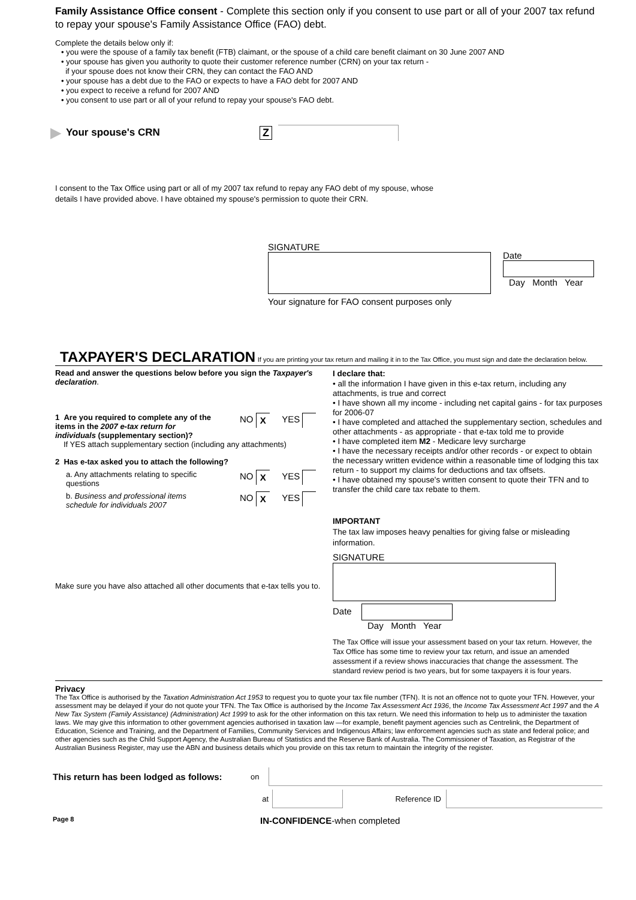Family Assistance Office consent - Complete this section only if you consent to use part or all of your 2007 tax refund to repay your spouse's Family Assistance Office (FAO) debt.
Complete the details below only if:
• you were the spouse of a family tax benefit (FTB) claimant, or the spouse of a child care benefit claimant on 30 June 2007 AND
• your spouse has given you authority to quote their customer reference number (CRN) on your tax return -
if your spouse does not know their CRN, they can contact the FAO AND
• your spouse has a debt due to the FAO or expects to have a FAO debt for 2007 AND
• you expect to receive a refund for 2007 AND
• you consent to use part or all of your refund to repay your spouse's FAO debt.
▶ Your spouse's CRN Z
I consent to the Tax Office using part or all of my 2007 tax refund to repay any FAO debt of my spouse, whose details I have provided above. I have obtained my spouse's permission to quote their CRN.
SIGNATURE
Your signature for FAO consent purposes only
Date
Day Month Year
TAXPAYER'S DECLARATION If you are printing your tax return and mailing it in to the Tax Office, you must sign and date the declaration below.
Read and answer the questions below before you sign the Taxpayer's declaration.
1 Are you required to complete any of the items in the 2007 e-tax return for individuals (supplementary section)?
NO X YES
If YES attach supplementary section (including any attachments)
2 Has e-tax asked you to attach the following?
a. Any attachments relating to specific questions
NO X YES
b. Business and professional items schedule for individuals 2007
NO X YES
Make sure you have also attached all other documents that e-tax tells you to.
I declare that:
• all the information I have given in this e-tax return, including any attachments, is true and correct
• I have shown all my income - including net capital gains - for tax purposes for 2006-07
• I have completed and attached the supplementary section, schedules and other attachments - as appropriate - that e-tax told me to provide
• I have completed item M2 - Medicare levy surcharge
• I have the necessary receipts and/or other records - or expect to obtain the necessary written evidence within a reasonable time of lodging this tax return - to support my claims for deductions and tax offsets.
• I have obtained my spouse's written consent to quote their TFN and to transfer the child care tax rebate to them.
IMPORTANT
The tax law imposes heavy penalties for giving false or misleading information.
SIGNATURE
Date
Day Month Year
The Tax Office will issue your assessment based on your tax return. However, the Tax Office has some time to review your tax return, and issue an amended assessment if a review shows inaccuracies that change the assessment. The standard review period is two years, but for some taxpayers it is four years.
Privacy
The Tax Office is authorised by the Taxation Administration Act 1953 to request you to quote your tax file number (TFN). It is not an offence not to quote your TFN. However, your assessment may be delayed if your do not quote your TFN. The Tax Office is authorised by the Income Tax Assessment Act 1936, the Income Tax Assessment Act 1997 and the A New Tax System (Family Assistance) (Administration) Act 1999 to ask for the other information on this tax return. We need this information to help us to administer the taxation laws. We may give this information to other government agencies authorised in taxation law —for example, benefit payment agencies such as Centrelink, the Department of Education, Science and Training, and the Department of Families, Community Services and Indigenous Affairs; law enforcement agencies such as state and federal police; and other agencies such as the Child Support Agency, the Australian Bureau of Statistics and the Reserve Bank of Australia. The Commissioner of Taxation, as Registrar of the Australian Business Register, may use the ABN and business details which you provide on this tax return to maintain the integrity of the register.
This return has been lodged as follows: on
at Reference ID
Page 8 IN-CONFIDENCE-when completed